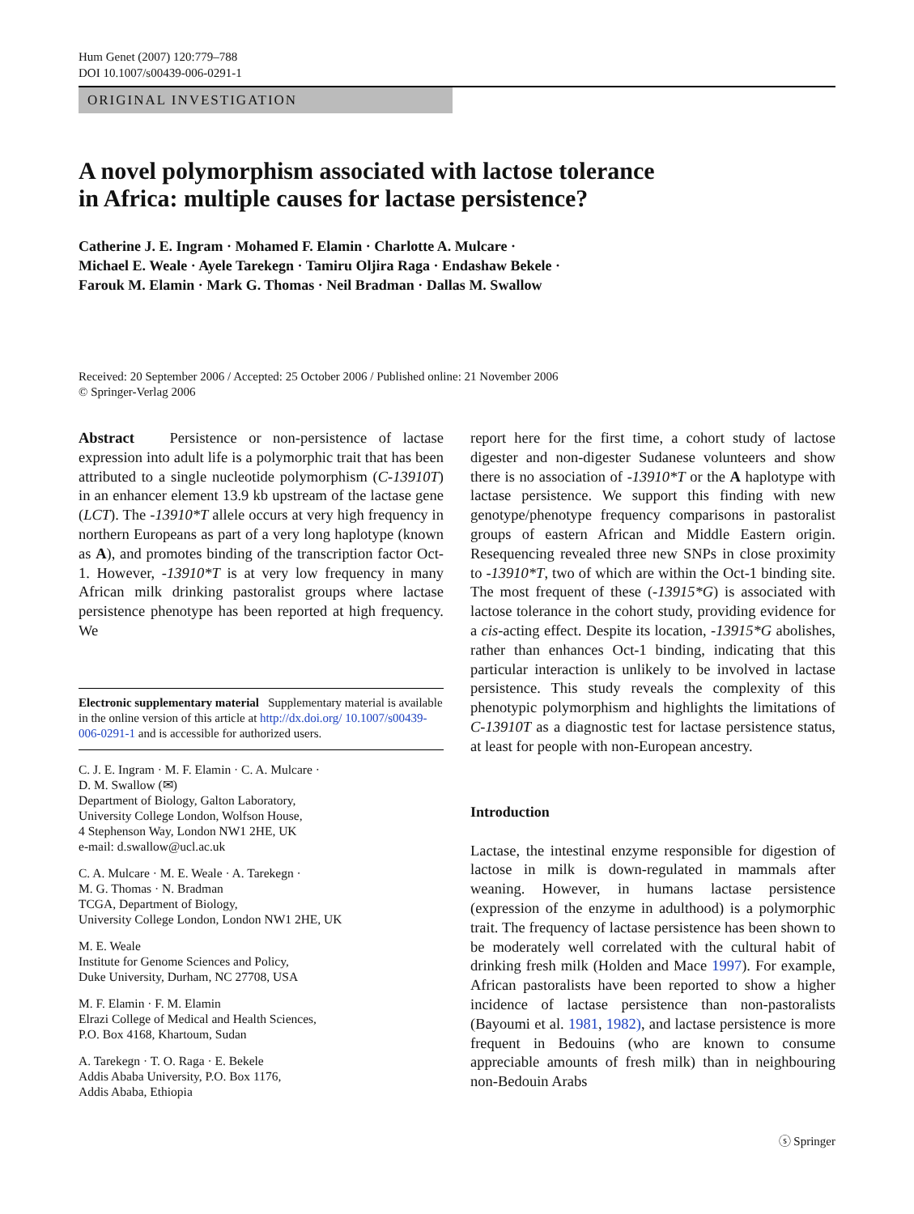Hum Genet (2007) 120:779–788
DOI 10.1007/s00439-006-0291-1
ORIGINAL INVESTIGATION
A novel polymorphism associated with lactose tolerance
in Africa: multiple causes for lactase persistence?
Catherine J. E. Ingram · Mohamed F. Elamin · Charlotte A. Mulcare ·
Michael E. Weale · Ayele Tarekegn · Tamiru Oljira Raga · Endashaw Bekele ·
Farouk M. Elamin · Mark G. Thomas · Neil Bradman · Dallas M. Swallow
Received: 20 September 2006 / Accepted: 25 October 2006 / Published online: 21 November 2006
© Springer-Verlag 2006
Abstract Persistence or non-persistence of lactase expression into adult life is a polymorphic trait that has been attributed to a single nucleotide polymorphism (C-13910T) in an enhancer element 13.9 kb upstream of the lactase gene (LCT). The -13910*T allele occurs at very high frequency in northern Europeans as part of a very long haplotype (known as A), and promotes binding of the transcription factor Oct-1. However, -13910*T is at very low frequency in many African milk drinking pastoralist groups where lactase persistence phenotype has been reported at high frequency. We
Electronic supplementary material Supplementary material is available in the online version of this article at http://dx.doi.org/ 10.1007/s00439-006-0291-1 and is accessible for authorized users.
C. J. E. Ingram · M. F. Elamin · C. A. Mulcare ·
D. M. Swallow (✉)
Department of Biology, Galton Laboratory,
University College London, Wolfson House,
4 Stephenson Way, London NW1 2HE, UK
e-mail: d.swallow@ucl.ac.uk
C. A. Mulcare · M. E. Weale · A. Tarekegn ·
M. G. Thomas · N. Bradman
TCGA, Department of Biology,
University College London, London NW1 2HE, UK
M. E. Weale
Institute for Genome Sciences and Policy,
Duke University, Durham, NC 27708, USA
M. F. Elamin · F. M. Elamin
Elrazi College of Medical and Health Sciences,
P.O. Box 4168, Khartoum, Sudan
A. Tarekegn · T. O. Raga · E. Bekele
Addis Ababa University, P.O. Box 1176,
Addis Ababa, Ethiopia
report here for the first time, a cohort study of lactose digester and non-digester Sudanese volunteers and show there is no association of -13910*T or the A haplotype with lactase persistence. We support this finding with new genotype/phenotype frequency comparisons in pastoralist groups of eastern African and Middle Eastern origin. Resequencing revealed three new SNPs in close proximity to -13910*T, two of which are within the Oct-1 binding site. The most frequent of these (-13915*G) is associated with lactose tolerance in the cohort study, providing evidence for a cis-acting effect. Despite its location, -13915*G abolishes, rather than enhances Oct-1 binding, indicating that this particular interaction is unlikely to be involved in lactase persistence. This study reveals the complexity of this phenotypic polymorphism and highlights the limitations of C-13910T as a diagnostic test for lactase persistence status, at least for people with non-European ancestry.
Introduction
Lactase, the intestinal enzyme responsible for digestion of lactose in milk is down-regulated in mammals after weaning. However, in humans lactase persistence (expression of the enzyme in adulthood) is a polymorphic trait. The frequency of lactase persistence has been shown to be moderately well correlated with the cultural habit of drinking fresh milk (Holden and Mace 1997). For example, African pastoralists have been reported to show a higher incidence of lactase persistence than non-pastoralists (Bayoumi et al. 1981, 1982), and lactase persistence is more frequent in Bedouins (who are known to consume appreciable amounts of fresh milk) than in neighbouring non-Bedouin Arabs
ⓢ Springer